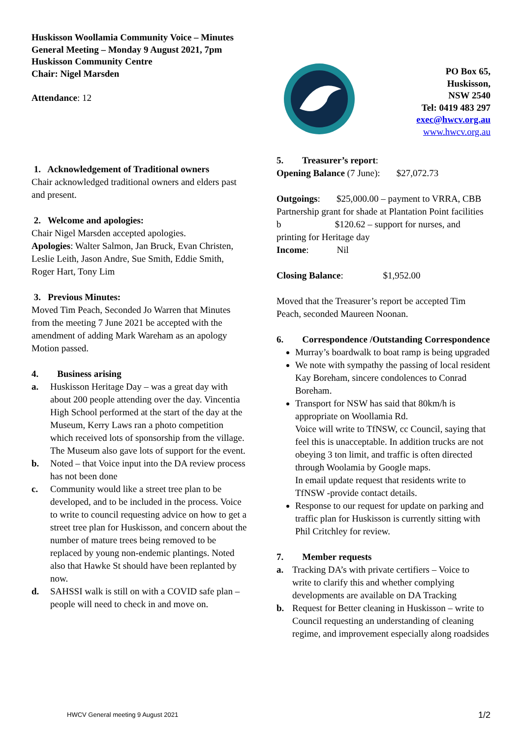Huskisson Woollamia Community Voice – Minutes
General Meeting – Monday 9 August 2021, 7pm
Huskisson Community Centre
Chair: Nigel Marsden
Attendance: 12
PO Box 65,
Huskisson,
NSW 2540
Tel: 0419 483 297
exec@hwcv.org.au
www.hwcv.org.au
1. Acknowledgement of Traditional owners
Chair acknowledged traditional owners and elders past and present.
2. Welcome and apologies:
Chair Nigel Marsden accepted apologies.
Apologies: Walter Salmon, Jan Bruck, Evan Christen, Leslie Leith, Jason Andre, Sue Smith, Eddie Smith, Roger Hart, Tony Lim
3. Previous Minutes:
Moved Tim Peach, Seconded Jo Warren that Minutes from the meeting 7 June 2021 be accepted with the amendment of adding Mark Wareham as an apology Motion passed.
4. Business arising
a. Huskisson Heritage Day – was a great day with about 200 people attending over the day. Vincentia High School performed at the start of the day at the Museum, Kerry Laws ran a photo competition which received lots of sponsorship from the village. The Museum also gave lots of support for the event.
b. Noted – that Voice input into the DA review process has not been done
c. Community would like a street tree plan to be developed, and to be included in the process. Voice to write to council requesting advice on how to get a street tree plan for Huskisson, and concern about the number of mature trees being removed to be replaced by young non-endemic plantings. Noted also that Hawke St should have been replanted by now.
d. SAHSSI walk is still on with a COVID safe plan – people will need to check in and move on.
5. Treasurer’s report:
Opening Balance (7 June): $27,072.73
Outgoings: $25,000.00 – payment to VRRA, CBB Partnership grant for shade at Plantation Point facilities b $120.62 – support for nurses, and printing for Heritage day
Income: Nil
Closing Balance: $1,952.00
Moved that the Treasurer’s report be accepted Tim Peach, seconded Maureen Noonan.
6. Correspondence /Outstanding Correspondence
Murray’s boardwalk to boat ramp is being upgraded
We note with sympathy the passing of local resident Kay Boreham, sincere condolences to Conrad Boreham.
Transport for NSW has said that 80km/h is appropriate on Woollamia Rd.
Voice will write to TfNSW, cc Council, saying that feel this is unacceptable. In addition trucks are not obeying 3 ton limit, and traffic is often directed through Woolamia by Google maps.
In email update request that residents write to TfNSW -provide contact details.
Response to our request for update on parking and traffic plan for Huskisson is currently sitting with Phil Critchley for review.
7. Member requests
a. Tracking DA’s with private certifiers – Voice to write to clarify this and whether complying developments are available on DA Tracking
b. Request for Better cleaning in Huskisson – write to Council requesting an understanding of cleaning regime, and improvement especially along roadsides
HWCV General meeting 9 August 2021 1/2